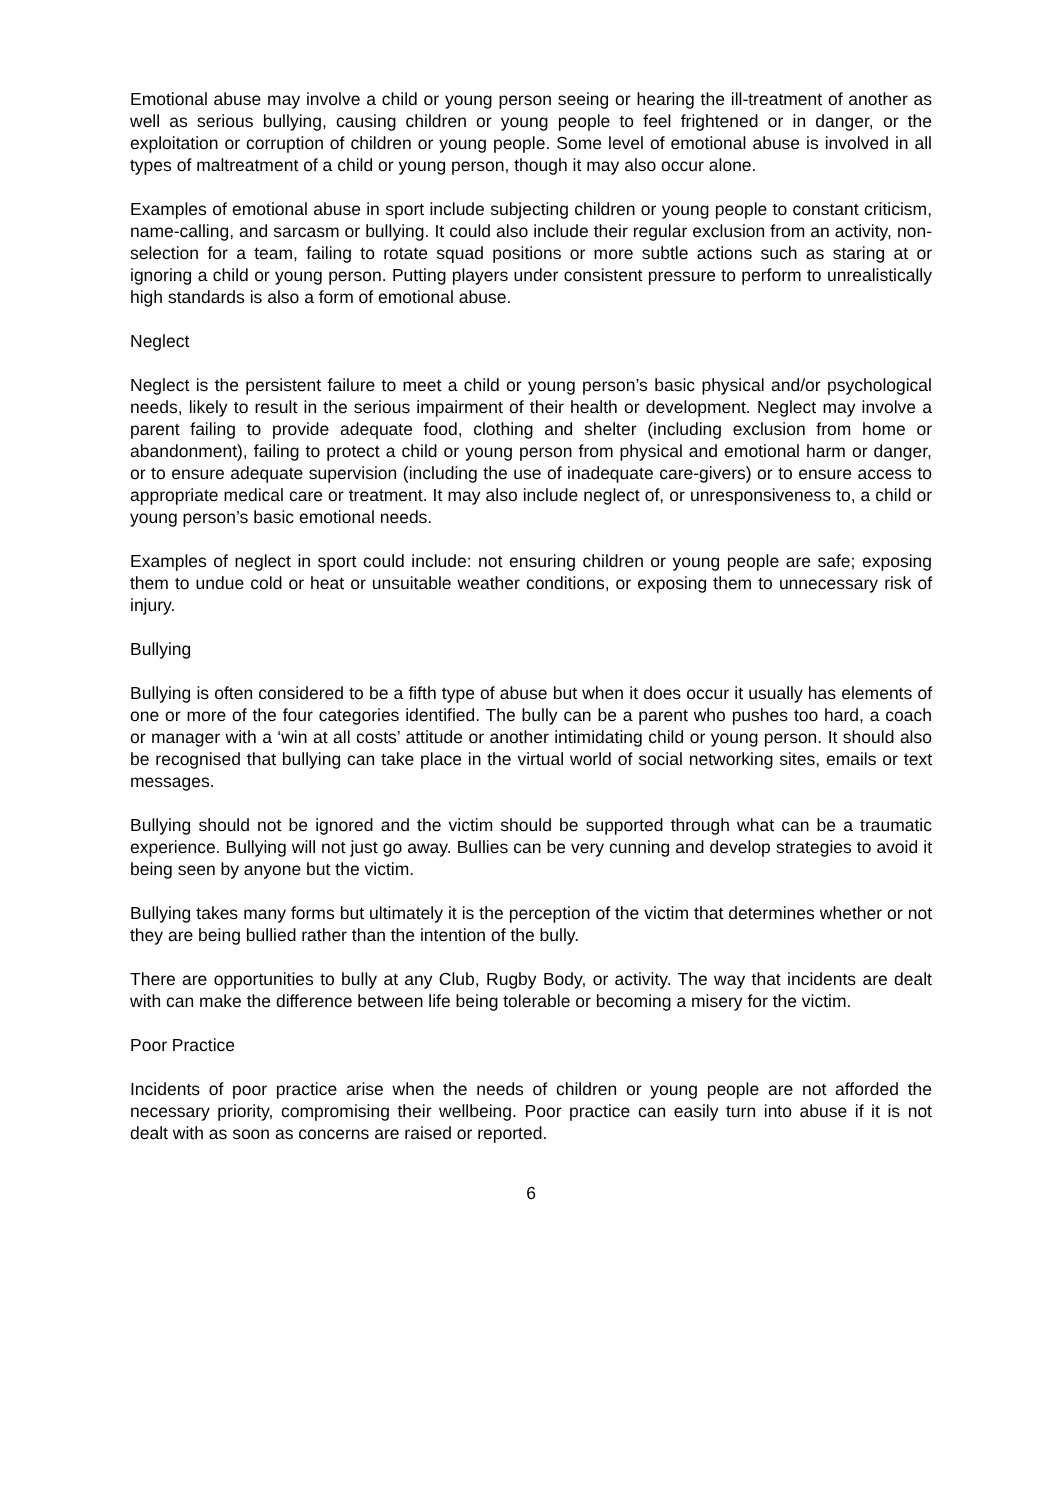Emotional abuse may involve a child or young person seeing or hearing the ill-treatment of another as well as serious bullying, causing children or young people to feel frightened or in danger, or the exploitation or corruption of children or young people. Some level of emotional abuse is involved in all types of maltreatment of a child or young person, though it may also occur alone.
Examples of emotional abuse in sport include subjecting children or young people to constant criticism, name-calling, and sarcasm or bullying. It could also include their regular exclusion from an activity, non-selection for a team, failing to rotate squad positions or more subtle actions such as staring at or ignoring a child or young person. Putting players under consistent pressure to perform to unrealistically high standards is also a form of emotional abuse.
Neglect
Neglect is the persistent failure to meet a child or young person’s basic physical and/or psychological needs, likely to result in the serious impairment of their health or development. Neglect may involve a parent failing to provide adequate food, clothing and shelter (including exclusion from home or abandonment), failing to protect a child or young person from physical and emotional harm or danger, or to ensure adequate supervision (including the use of inadequate care-givers) or to ensure access to appropriate medical care or treatment. It may also include neglect of, or unresponsiveness to, a child or young person’s basic emotional needs.
Examples of neglect in sport could include: not ensuring children or young people are safe; exposing them to undue cold or heat or unsuitable weather conditions, or exposing them to unnecessary risk of injury.
Bullying
Bullying is often considered to be a fifth type of abuse but when it does occur it usually has elements of one or more of the four categories identified. The bully can be a parent who pushes too hard, a coach or manager with a ‘win at all costs’ attitude or another intimidating child or young person. It should also be recognised that bullying can take place in the virtual world of social networking sites, emails or text messages.
Bullying should not be ignored and the victim should be supported through what can be a traumatic experience. Bullying will not just go away. Bullies can be very cunning and develop strategies to avoid it being seen by anyone but the victim.
Bullying takes many forms but ultimately it is the perception of the victim that determines whether or not they are being bullied rather than the intention of the bully.
There are opportunities to bully at any Club, Rugby Body, or activity. The way that incidents are dealt with can make the difference between life being tolerable or becoming a misery for the victim.
Poor Practice
Incidents of poor practice arise when the needs of children or young people are not afforded the necessary priority, compromising their wellbeing. Poor practice can easily turn into abuse if it is not dealt with as soon as concerns are raised or reported.
6